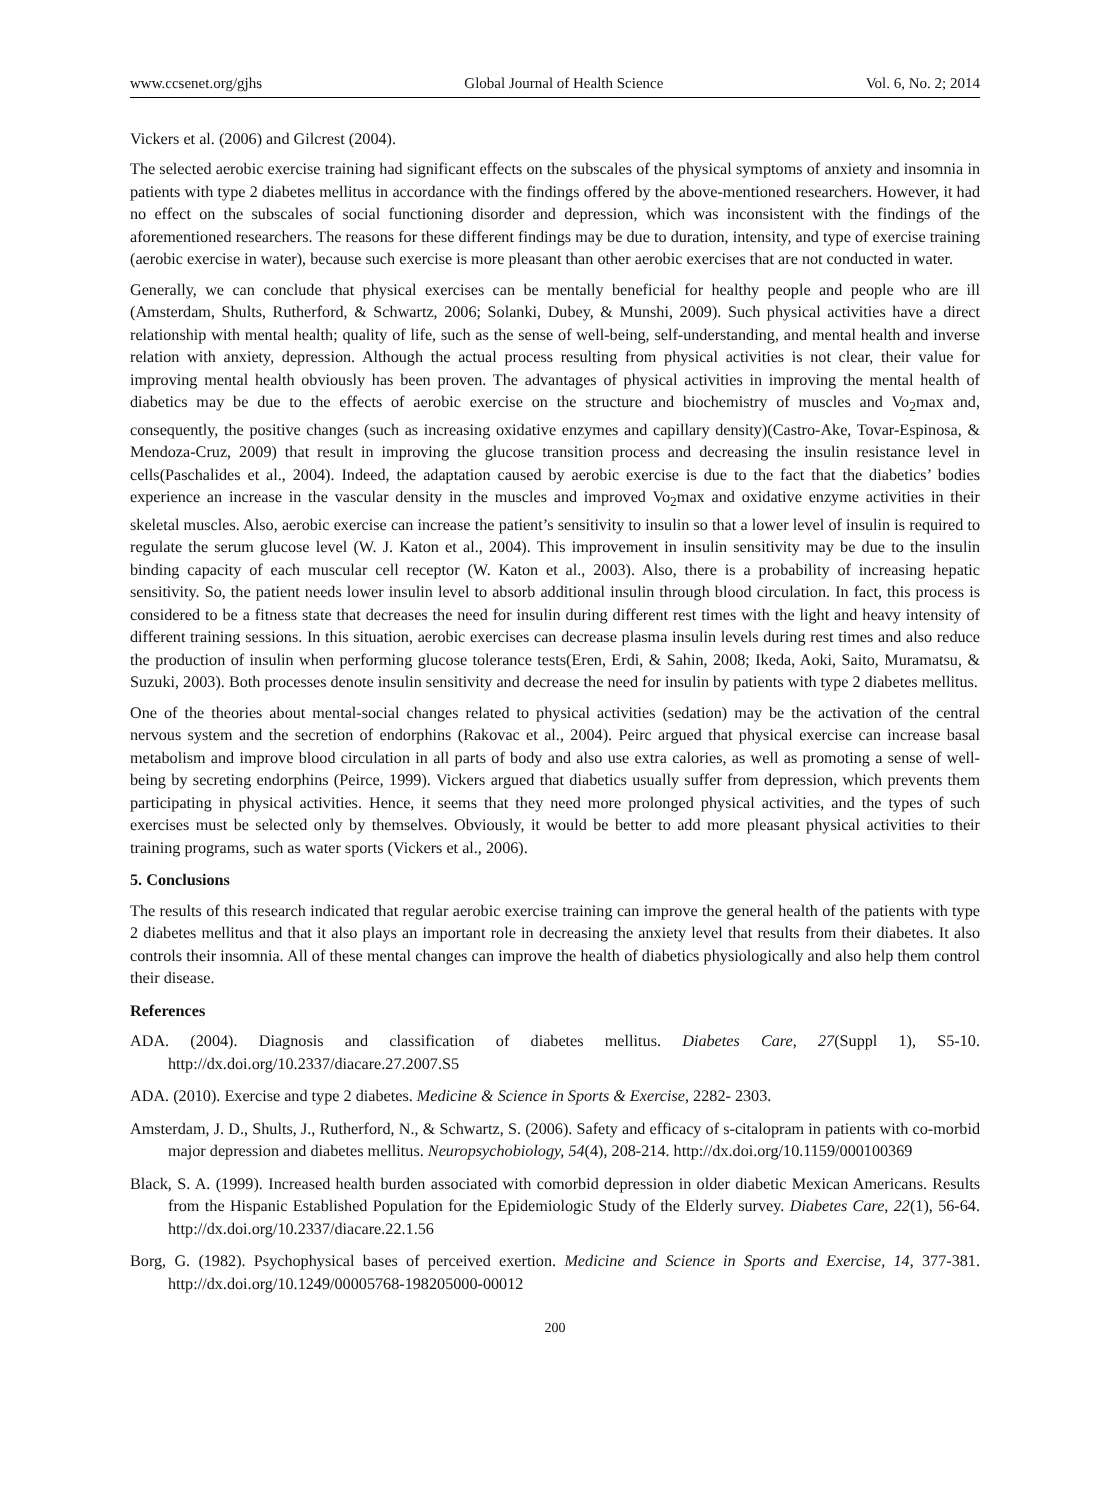www.ccsenet.org/gjhs Global Journal of Health Science Vol. 6, No. 2; 2014
Vickers et al. (2006) and Gilcrest (2004).
The selected aerobic exercise training had significant effects on the subscales of the physical symptoms of anxiety and insomnia in patients with type 2 diabetes mellitus in accordance with the findings offered by the above-mentioned researchers. However, it had no effect on the subscales of social functioning disorder and depression, which was inconsistent with the findings of the aforementioned researchers. The reasons for these different findings may be due to duration, intensity, and type of exercise training (aerobic exercise in water), because such exercise is more pleasant than other aerobic exercises that are not conducted in water.
Generally, we can conclude that physical exercises can be mentally beneficial for healthy people and people who are ill (Amsterdam, Shults, Rutherford, & Schwartz, 2006; Solanki, Dubey, & Munshi, 2009). Such physical activities have a direct relationship with mental health; quality of life, such as the sense of well-being, self-understanding, and mental health and inverse relation with anxiety, depression. Although the actual process resulting from physical activities is not clear, their value for improving mental health obviously has been proven. The advantages of physical activities in improving the mental health of diabetics may be due to the effects of aerobic exercise on the structure and biochemistry of muscles and Vo<sub>2</sub>max and, consequently, the positive changes (such as increasing oxidative enzymes and capillary density)(Castro-Ake, Tovar-Espinosa, & Mendoza-Cruz, 2009) that result in improving the glucose transition process and decreasing the insulin resistance level in cells(Paschalides et al., 2004). Indeed, the adaptation caused by aerobic exercise is due to the fact that the diabetics’ bodies experience an increase in the vascular density in the muscles and improved Vo<sub>2</sub>max and oxidative enzyme activities in their skeletal muscles. Also, aerobic exercise can increase the patient’s sensitivity to insulin so that a lower level of insulin is required to regulate the serum glucose level (W. J. Katon et al., 2004). This improvement in insulin sensitivity may be due to the insulin binding capacity of each muscular cell receptor (W. Katon et al., 2003). Also, there is a probability of increasing hepatic sensitivity. So, the patient needs lower insulin level to absorb additional insulin through blood circulation. In fact, this process is considered to be a fitness state that decreases the need for insulin during different rest times with the light and heavy intensity of different training sessions. In this situation, aerobic exercises can decrease plasma insulin levels during rest times and also reduce the production of insulin when performing glucose tolerance tests(Eren, Erdi, & Sahin, 2008; Ikeda, Aoki, Saito, Muramatsu, & Suzuki, 2003). Both processes denote insulin sensitivity and decrease the need for insulin by patients with type 2 diabetes mellitus.
One of the theories about mental-social changes related to physical activities (sedation) may be the activation of the central nervous system and the secretion of endorphins (Rakovac et al., 2004). Peirc argued that physical exercise can increase basal metabolism and improve blood circulation in all parts of body and also use extra calories, as well as promoting a sense of well-being by secreting endorphins (Peirce, 1999). Vickers argued that diabetics usually suffer from depression, which prevents them participating in physical activities. Hence, it seems that they need more prolonged physical activities, and the types of such exercises must be selected only by themselves. Obviously, it would be better to add more pleasant physical activities to their training programs, such as water sports (Vickers et al., 2006).
5. Conclusions
The results of this research indicated that regular aerobic exercise training can improve the general health of the patients with type 2 diabetes mellitus and that it also plays an important role in decreasing the anxiety level that results from their diabetes. It also controls their insomnia. All of these mental changes can improve the health of diabetics physiologically and also help them control their disease.
References
ADA. (2004). Diagnosis and classification of diabetes mellitus. Diabetes Care, 27(Suppl 1), S5-10. http://dx.doi.org/10.2337/diacare.27.2007.S5
ADA. (2010). Exercise and type 2 diabetes. Medicine & Science in Sports & Exercise, 2282- 2303.
Amsterdam, J. D., Shults, J., Rutherford, N., & Schwartz, S. (2006). Safety and efficacy of s-citalopram in patients with co-morbid major depression and diabetes mellitus. Neuropsychobiology, 54(4), 208-214. http://dx.doi.org/10.1159/000100369
Black, S. A. (1999). Increased health burden associated with comorbid depression in older diabetic Mexican Americans. Results from the Hispanic Established Population for the Epidemiologic Study of the Elderly survey. Diabetes Care, 22(1), 56-64. http://dx.doi.org/10.2337/diacare.22.1.56
Borg, G. (1982). Psychophysical bases of perceived exertion. Medicine and Science in Sports and Exercise, 14, 377-381. http://dx.doi.org/10.1249/00005768-198205000-00012
200